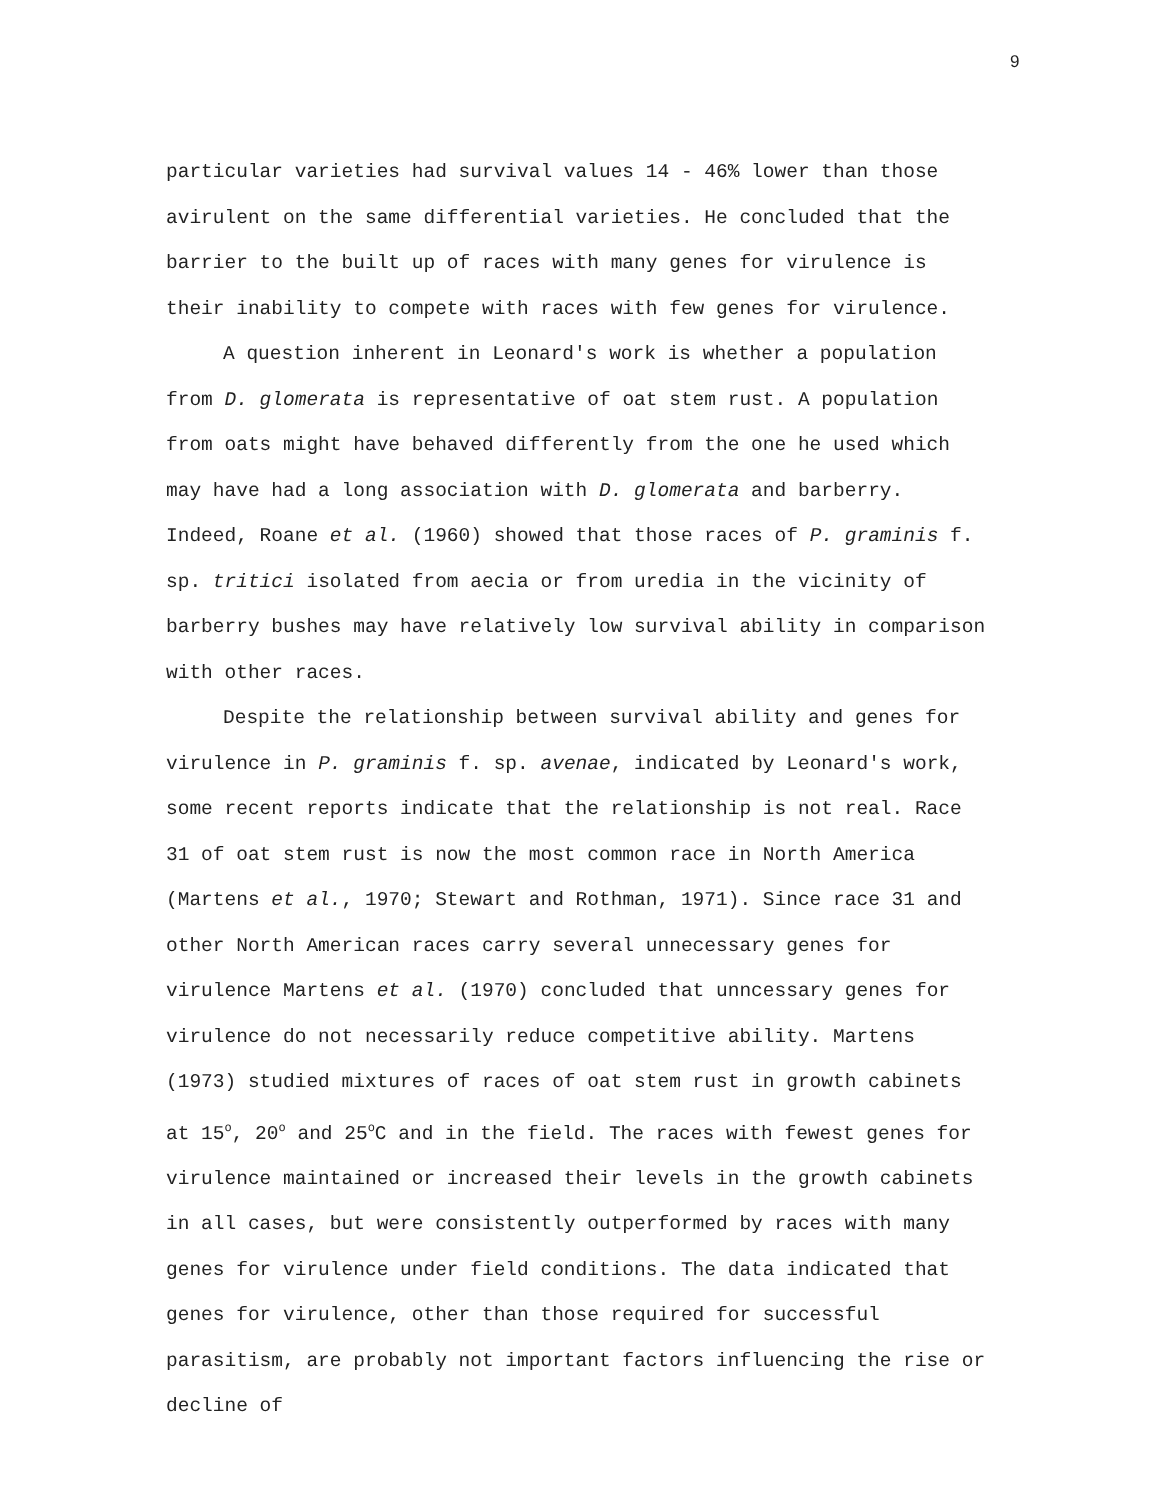9
particular varieties had survival values 14 - 46% lower than those avirulent on the same differential varieties. He concluded that the barrier to the built up of races with many genes for virulence is their inability to compete with races with few genes for virulence.
A question inherent in Leonard's work is whether a population from D. glomerata is representative of oat stem rust. A population from oats might have behaved differently from the one he used which may have had a long association with D. glomerata and barberry. Indeed, Roane et al. (1960) showed that those races of P. graminis f. sp. tritici isolated from aecia or from uredia in the vicinity of barberry bushes may have relatively low survival ability in comparison with other races.
Despite the relationship between survival ability and genes for virulence in P. graminis f. sp. avenae, indicated by Leonard's work, some recent reports indicate that the relationship is not real. Race 31 of oat stem rust is now the most common race in North America (Martens et al., 1970; Stewart and Rothman, 1971). Since race 31 and other North American races carry several unnecessary genes for virulence Martens et al. (1970) concluded that unncessary genes for virulence do not necessarily reduce competitive ability. Martens (1973) studied mixtures of races of oat stem rust in growth cabinets at 15<sup>o</sup>, 20<sup>o</sup> and 25<sup>o</sup>C and in the field. The races with fewest genes for virulence maintained or increased their levels in the growth cabinets in all cases, but were consistently outperformed by races with many genes for virulence under field conditions. The data indicated that genes for virulence, other than those required for successful parasitism, are probably not important factors influencing the rise or decline of